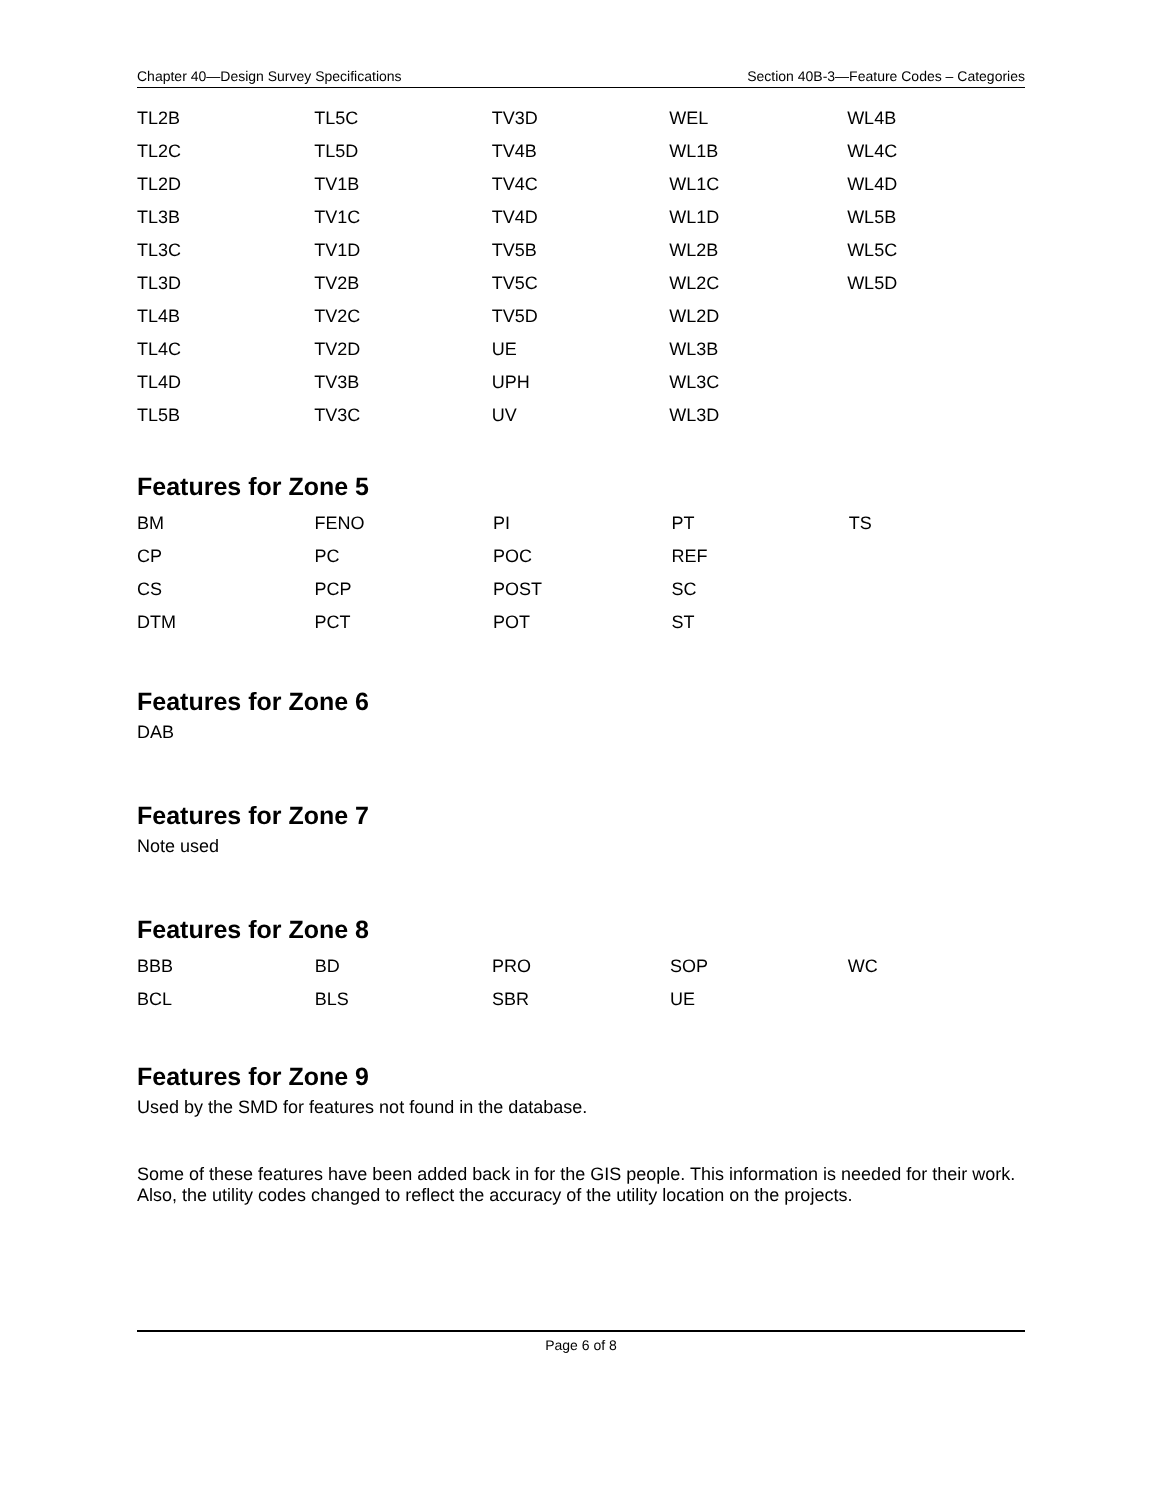Chapter 40—Design Survey Specifications Section 40B-3—Feature Codes – Categories
| TL2B | TL5C | TV3D | WEL | WL4B |
| TL2C | TL5D | TV4B | WL1B | WL4C |
| TL2D | TV1B | TV4C | WL1C | WL4D |
| TL3B | TV1C | TV4D | WL1D | WL5B |
| TL3C | TV1D | TV5B | WL2B | WL5C |
| TL3D | TV2B | TV5C | WL2C | WL5D |
| TL4B | TV2C | TV5D | WL2D | |
| TL4C | TV2D | UE | WL3B | |
| TL4D | TV3B | UPH | WL3C | |
| TL5B | TV3C | UV | WL3D | |
Features for Zone 5
| BM | FENO | PI | PT | TS |
| CP | PC | POC | REF | |
| CS | PCP | POST | SC | |
| DTM | PCT | POT | ST | |
Features for Zone 6
DAB
Features for Zone 7
Note used
Features for Zone 8
| BBB | BD | PRO | SOP | WC |
| BCL | BLS | SBR | UE | |
Features for Zone 9
Used by the SMD for features not found in the database.
Some of these features have been added back in for the GIS people. This information is needed for their work. Also, the utility codes changed to reflect the accuracy of the utility location on the projects.
Page 6 of 8